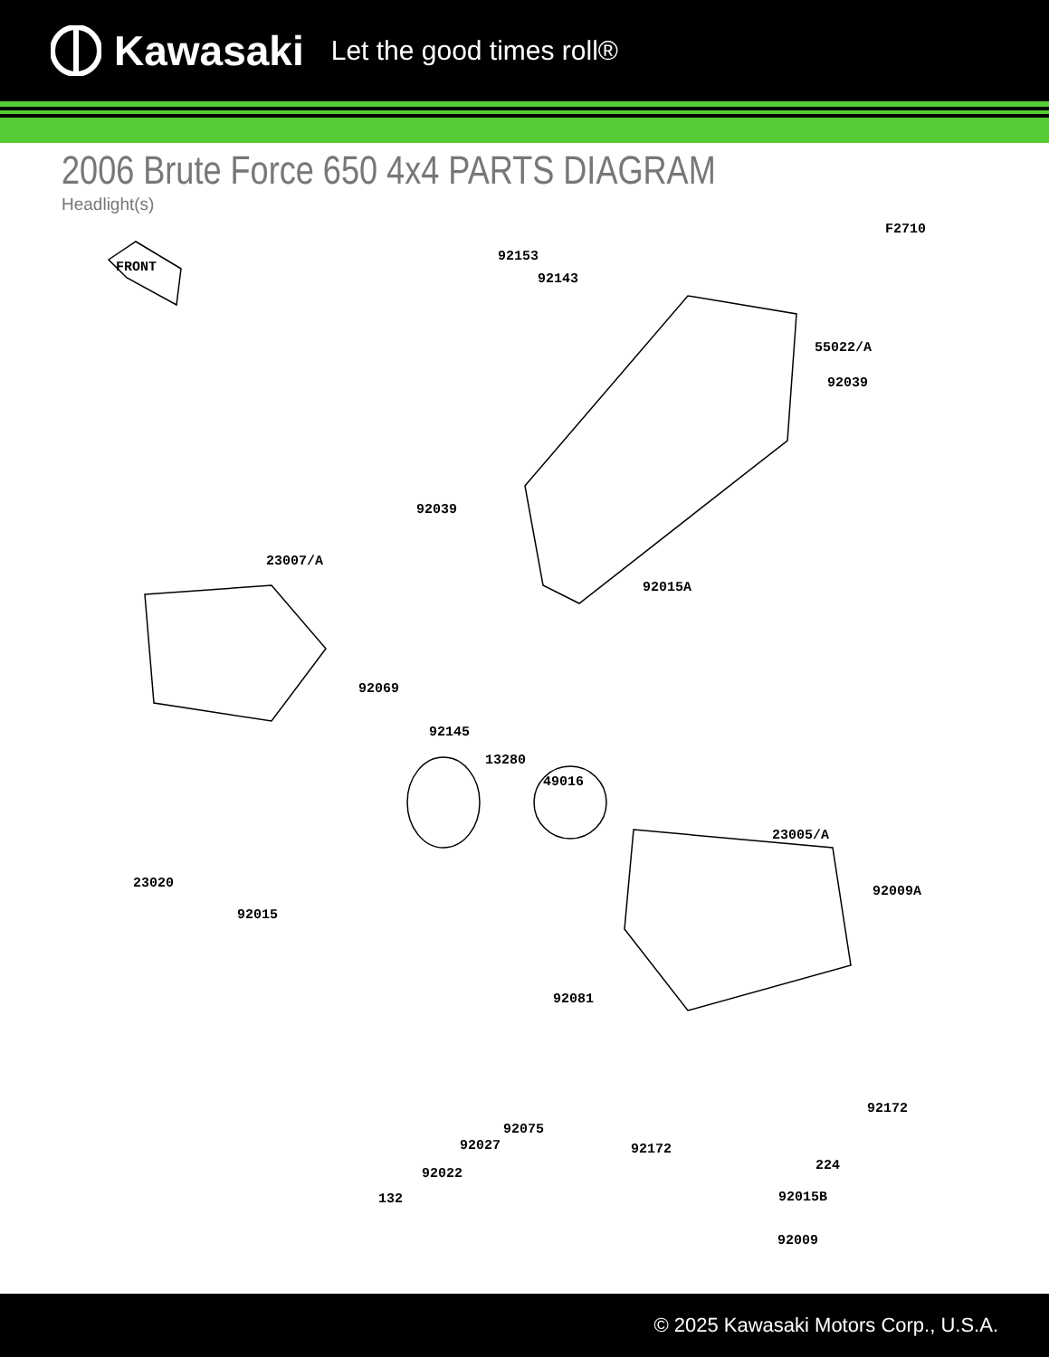Kawasaki Let the good times roll®
2006 Brute Force 650 4x4 PARTS DIAGRAM
Headlight(s)
F2710
FRONT
92153
92143
55022/A
92039
92039
92015A
23007/A
92069
92145
13280
49016
23005/A
92009A
23020
92015
92081
92172
92075
92027 92172
224
92022
132 92015B
92009
© 2025 Kawasaki Motors Corp., U.S.A.